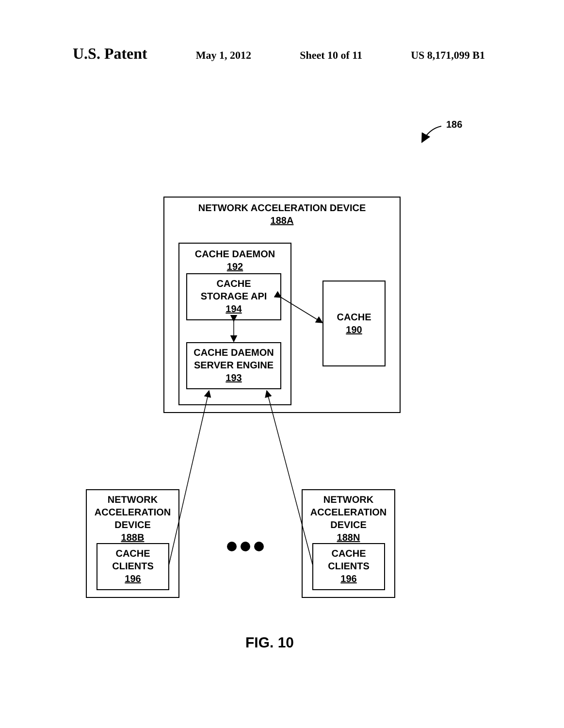U.S. Patent May 1, 2012 Sheet 10 of 11 US 8,171,099 B1
186
NETWORK ACCELERATION DEVICE
188A
CACHE DAEMON
192
CACHE
STORAGE API
194
CACHE DAEMON
SERVER ENGINE
193
CACHE
190
NETWORK
ACCELERATION
DEVICE
188B
CACHE
CLIENTS
196
NETWORK
ACCELERATION
DEVICE
188N
CACHE
CLIENTS
196
FIG. 10